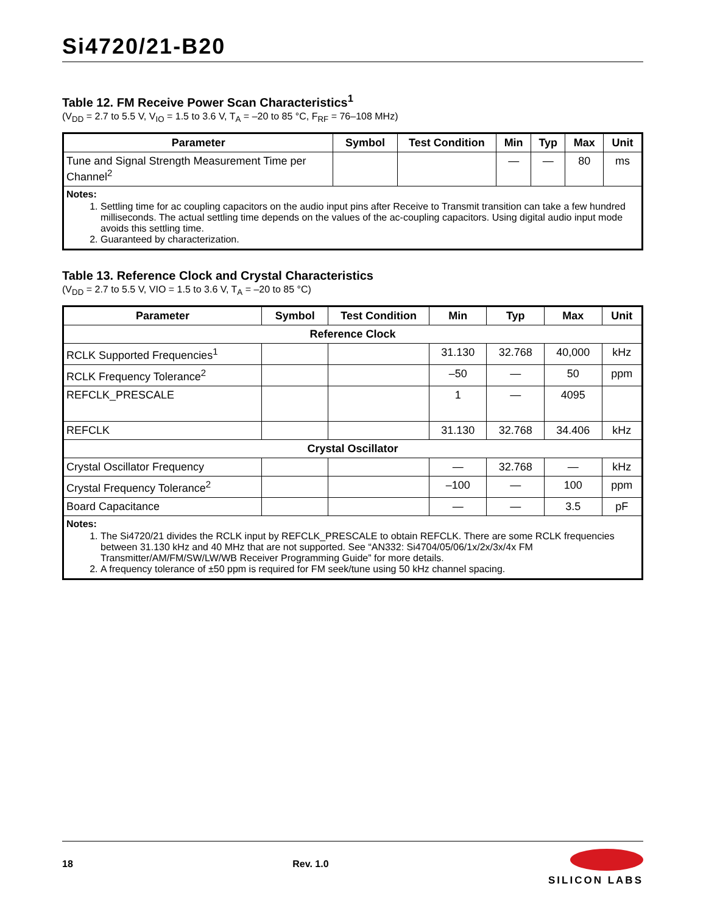Si4720/21-B20
Table 12. FM Receive Power Scan Characteristics<sup>1</sup>
(V<sub>DD</sub> = 2.7 to 5.5 V, V<sub>IO</sub> = 1.5 to 3.6 V, T<sub>A</sub> = –20 to 85 °C, F<sub>RF</sub> = 76–108 MHz)
| Parameter | Symbol | Test Condition | Min | Typ | Max | Unit |
| --- | --- | --- | --- | --- | --- | --- |
| Tune and Signal Strength Measurement Time per Channel<sup>2</sup> | | | — | — | 80 | ms |
| Notes: 1. Settling time for ac coupling capacitors on the audio input pins after Receive to Transmit transition can take a few hundred milliseconds. The actual settling time depends on the values of the ac-coupling capacitors. Using digital audio input mode avoids this settling time. 2. Guaranteed by characterization. | | | | | | |
Table 13. Reference Clock and Crystal Characteristics
(V<sub>DD</sub> = 2.7 to 5.5 V, VIO = 1.5 to 3.6 V, T<sub>A</sub> = –20 to 85 °C)
| Parameter | Symbol | Test Condition | Min | Typ | Max | Unit |
| --- | --- | --- | --- | --- | --- | --- |
| Reference Clock | | | | | | |
| RCLK Supported Frequencies<sup>1</sup> | | | 31.130 | 32.768 | 40,000 | kHz |
| RCLK Frequency Tolerance<sup>2</sup> | | | –50 | — | 50 | ppm |
| REFCLK_PRESCALE | | | 1 | — | 4095 | |
| REFCLK | | | 31.130 | 32.768 | 34.406 | kHz |
| Crystal Oscillator | | | | | | |
| Crystal Oscillator Frequency | | | — | 32.768 | — | kHz |
| Crystal Frequency Tolerance<sup>2</sup> | | | –100 | — | 100 | ppm |
| Board Capacitance | | | — | — | 3.5 | pF |
| Notes: 1. The Si4720/21 divides the RCLK input by REFCLK_PRESCALE to obtain REFCLK. There are some RCLK frequencies between 31.130 kHz and 40 MHz that are not supported. See “AN332: Si4704/05/06/1x/2x/3x/4x FM Transmitter/AM/FM/SW/LW/WB Receiver Programming Guide” for more details. 2. A frequency tolerance of ±50 ppm is required for FM seek/tune using 50 kHz channel spacing. | | | | | | |
18 Rev. 1.0
SILICON LABS